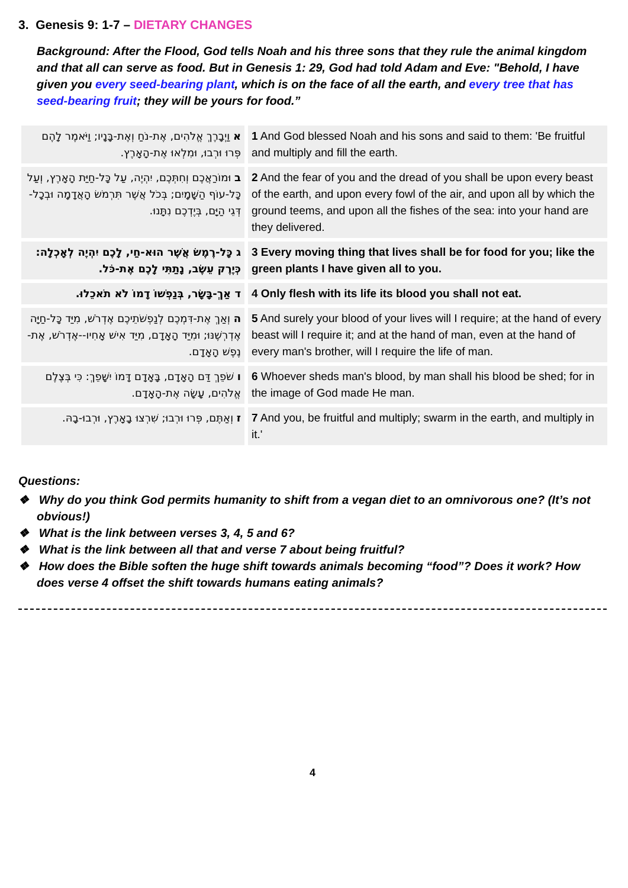3. Genesis 9: 1-7 – DIETARY CHANGES
Background: After the Flood, God tells Noah and his three sons that they rule the animal kingdom and that all can serve as food. But in Genesis 1: 29, God had told Adam and Eve: "Behold, I have given you every seed-bearing plant, which is on the face of all the earth, and every tree that has seed-bearing fruit; they will be yours for food.”
| א וַיְבָרֶךְ אֱלֹהִים, אֶת-נֹחַ וְאֶת-בָּנָיו; וַיֹּאמֶר לָהֶם פְּרוּ וּרְבוּ, וּמִלְאוּ אֶת-הָאָרֶץ. | 1 And God blessed Noah and his sons and said to them: 'Be fruitful and multiply and fill the earth. |
| ב וּמוֹרַאֲכֶם וְחִתְּכֶם, יִהְיֶה, עַל כָּל-חַיַּת הָאָרֶץ, וְעַל כָּל-עוֹף הַשָּׁמָיִם; בְּכֹל אֲשֶׁר תִּרְמֹשׂ הָאֲדָמָה וּבְכָל-דְּגֵי הַיָּם, בְּיֶדְכֶם נִתָּנוּ. | 2 And the fear of you and the dread of you shall be upon every beast of the earth, and upon every fowl of the air, and upon all by which the ground teems, and upon all the fishes of the sea: into your hand are they delivered. |
| ג כָּל-רֶמֶשׂ אֲשֶׁר הוּא-חַי, לָכֶם יִהְיֶה לְאָכְלָה: כְּיֶרֶק עֵשֶׂב, נָתַתִּי לָכֶם אֶת-כֹּל. | 3 Every moving thing that lives shall be for food for you; like the green plants I have given all to you. |
| ד אַךְ-בָּשָׂר, בְּנַפְשׁוֹ דָמוֹ לֹא תֹאכֵלוּ. | 4 Only flesh with its life its blood you shall not eat. |
| ה וְאַךְ אֶת-דִּמְכֶם לְנַפְשֹׁתֵיכֶם אֶדְרֹשׁ, מִיַּד כָּל-חַיָּה אֶדְרְשֶׁנּוּ; וּמִיַּד הָאָדָם, מִיַּד אִישׁ אָחִיו--אֶדְרֹשׁ, אֶת-נֶפֶשׁ הָאָדָם. | 5 And surely your blood of your lives will I require; at the hand of every beast will I require it; and at the hand of man, even at the hand of every man's brother, will I require the life of man. |
| ו שֹׁפֵךְ דַּם הָאָדָם, בָּאָדָם דָּמוֹ יִשָּׁפֵךְ: כִּי בְּצֶלֶם אֱלֹהִים, עָשָׂה אֶת-הָאָדָם. | 6 Whoever sheds man's blood, by man shall his blood be shed; for in the image of God made He man. |
| ז וְאַתֶּם, פְּרוּ וּרְבוּ; שִׁרְצוּ בָאָרֶץ, וּרְבוּ-בָהּ. | 7 And you, be fruitful and multiply; swarm in the earth, and multiply in it.' |
Questions:
❖ Why do you think God permits humanity to shift from a vegan diet to an omnivorous one? (It’s not obvious!)
❖ What is the link between verses 3, 4, 5 and 6?
❖ What is the link between all that and verse 7 about being fruitful?
❖ How does the Bible soften the huge shift towards animals becoming “food”? Does it work? How does verse 4 offset the shift towards humans eating animals?
4